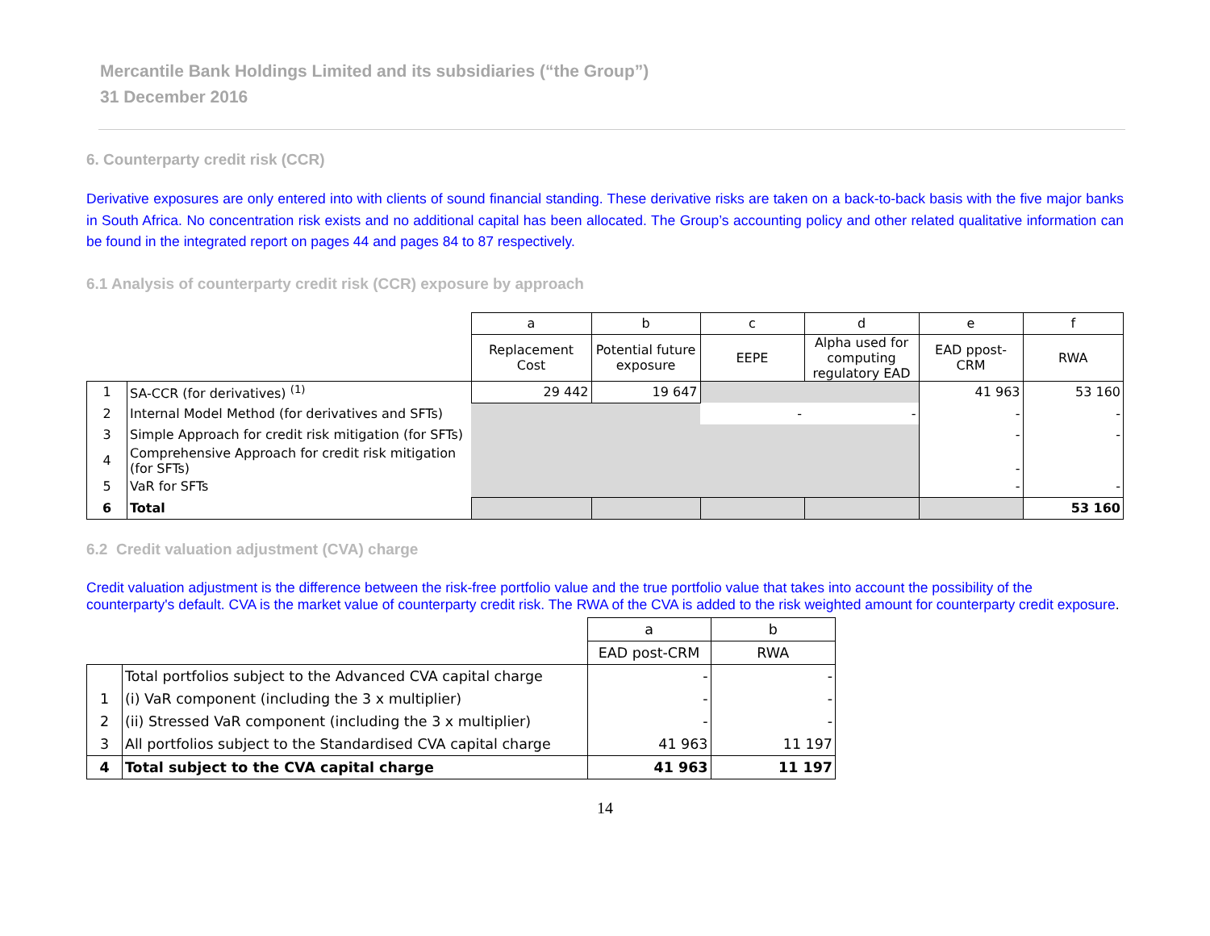Mercantile Bank Holdings Limited and its subsidiaries (“the Group”)
31 December 2016
6. Counterparty credit risk (CCR)
Derivative exposures are only entered into with clients of sound financial standing. These derivative risks are taken on a back-to-back basis with the five major banks in South Africa. No concentration risk exists and no additional capital has been allocated. The Group’s accounting policy and other related qualitative information can be found in the integrated report on pages 44 and pages 84 to 87 respectively.
6.1 Analysis of counterparty credit risk (CCR) exposure by approach
| | | a | b | c | d | e | f |
| | | Replacement Cost | Potential future exposure | EEPE | Alpha used for computing regulatory EAD | EAD ppost-CRM | RWA |
| 1 | SA-CCR (for derivatives) <sup>(1)</sup> | 29 442 | 19 647 | | | 41 963 | 53 160 |
| 2 | Internal Model Method (for derivatives and SFTs) | | | - | - | - | - |
| 3 | Simple Approach for credit risk mitigation (for SFTs) | | | | | - | - |
| 4 | Comprehensive Approach for credit risk mitigation (for SFTs) | | | | | - | |
| 5 | VaR for SFTs | | | | | - | - |
| 6 | Total | | | | | | 53 160 |
6.2 Credit valuation adjustment (CVA) charge
Credit valuation adjustment is the difference between the risk-free portfolio value and the true portfolio value that takes into account the possibility of the counterparty's default. CVA is the market value of counterparty credit risk. The RWA of the CVA is added to the risk weighted amount for counterparty credit exposure.
| | | a | b |
| | | EAD post-CRM | RWA |
| | Total portfolios subject to the Advanced CVA capital charge | - | - |
| 1 | (i) VaR component (including the 3 x multiplier) | - | - |
| 2 | (ii) Stressed VaR component (including the 3 x multiplier) | - | - |
| 3 | All portfolios subject to the Standardised CVA capital charge | 41 963 | 11 197 |
| 4 | Total subject to the CVA capital charge | 41 963 | 11 197 |
14